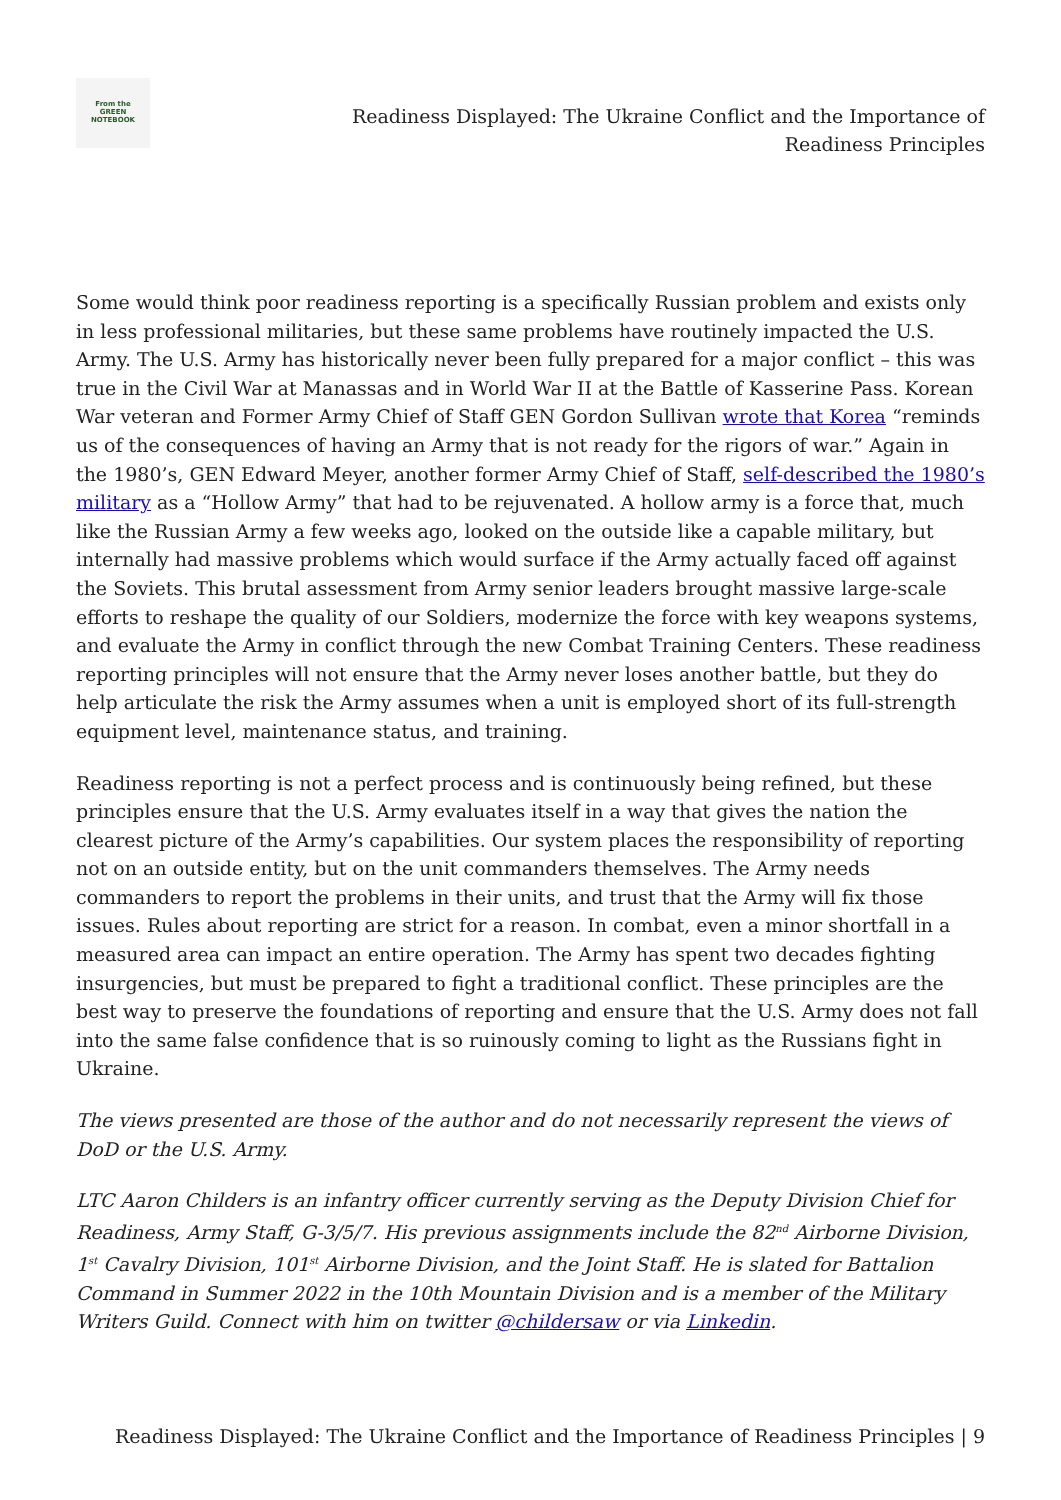From the
GREEN
NOTEBOOK
Readiness Displayed: The Ukraine Conflict and the Importance of
Readiness Principles
Some would think poor readiness reporting is a specifically Russian problem and exists only in less professional militaries, but these same problems have routinely impacted the U.S. Army. The U.S. Army has historically never been fully prepared for a major conflict – this was true in the Civil War at Manassas and in World War II at the Battle of Kasserine Pass. Korean War veteran and Former Army Chief of Staff GEN Gordon Sullivan wrote that Korea “reminds us of the consequences of having an Army that is not ready for the rigors of war.” Again in the 1980’s, GEN Edward Meyer, another former Army Chief of Staff, self-described the 1980’s military as a “Hollow Army” that had to be rejuvenated. A hollow army is a force that, much like the Russian Army a few weeks ago, looked on the outside like a capable military, but internally had massive problems which would surface if the Army actually faced off against the Soviets. This brutal assessment from Army senior leaders brought massive large-scale efforts to reshape the quality of our Soldiers, modernize the force with key weapons systems, and evaluate the Army in conflict through the new Combat Training Centers. These readiness reporting principles will not ensure that the Army never loses another battle, but they do help articulate the risk the Army assumes when a unit is employed short of its full-strength equipment level, maintenance status, and training.
Readiness reporting is not a perfect process and is continuously being refined, but these principles ensure that the U.S. Army evaluates itself in a way that gives the nation the clearest picture of the Army’s capabilities. Our system places the responsibility of reporting not on an outside entity, but on the unit commanders themselves. The Army needs commanders to report the problems in their units, and trust that the Army will fix those issues. Rules about reporting are strict for a reason. In combat, even a minor shortfall in a measured area can impact an entire operation. The Army has spent two decades fighting insurgencies, but must be prepared to fight a traditional conflict. These principles are the best way to preserve the foundations of reporting and ensure that the U.S. Army does not fall into the same false confidence that is so ruinously coming to light as the Russians fight in Ukraine.
The views presented are those of the author and do not necessarily represent the views of DoD or the U.S. Army.
LTC Aaron Childers is an infantry officer currently serving as the Deputy Division Chief for Readiness, Army Staff, G-3/5/7. His previous assignments include the 82<sup>nd</sup> Airborne Division, 1<sup>st</sup> Cavalry Division, 101<sup>st</sup> Airborne Division, and the Joint Staff. He is slated for Battalion Command in Summer 2022 in the 10th Mountain Division and is a member of the Military Writers Guild. Connect with him on twitter @childersaw or via Linkedin.
Readiness Displayed: The Ukraine Conflict and the Importance of Readiness Principles | 9